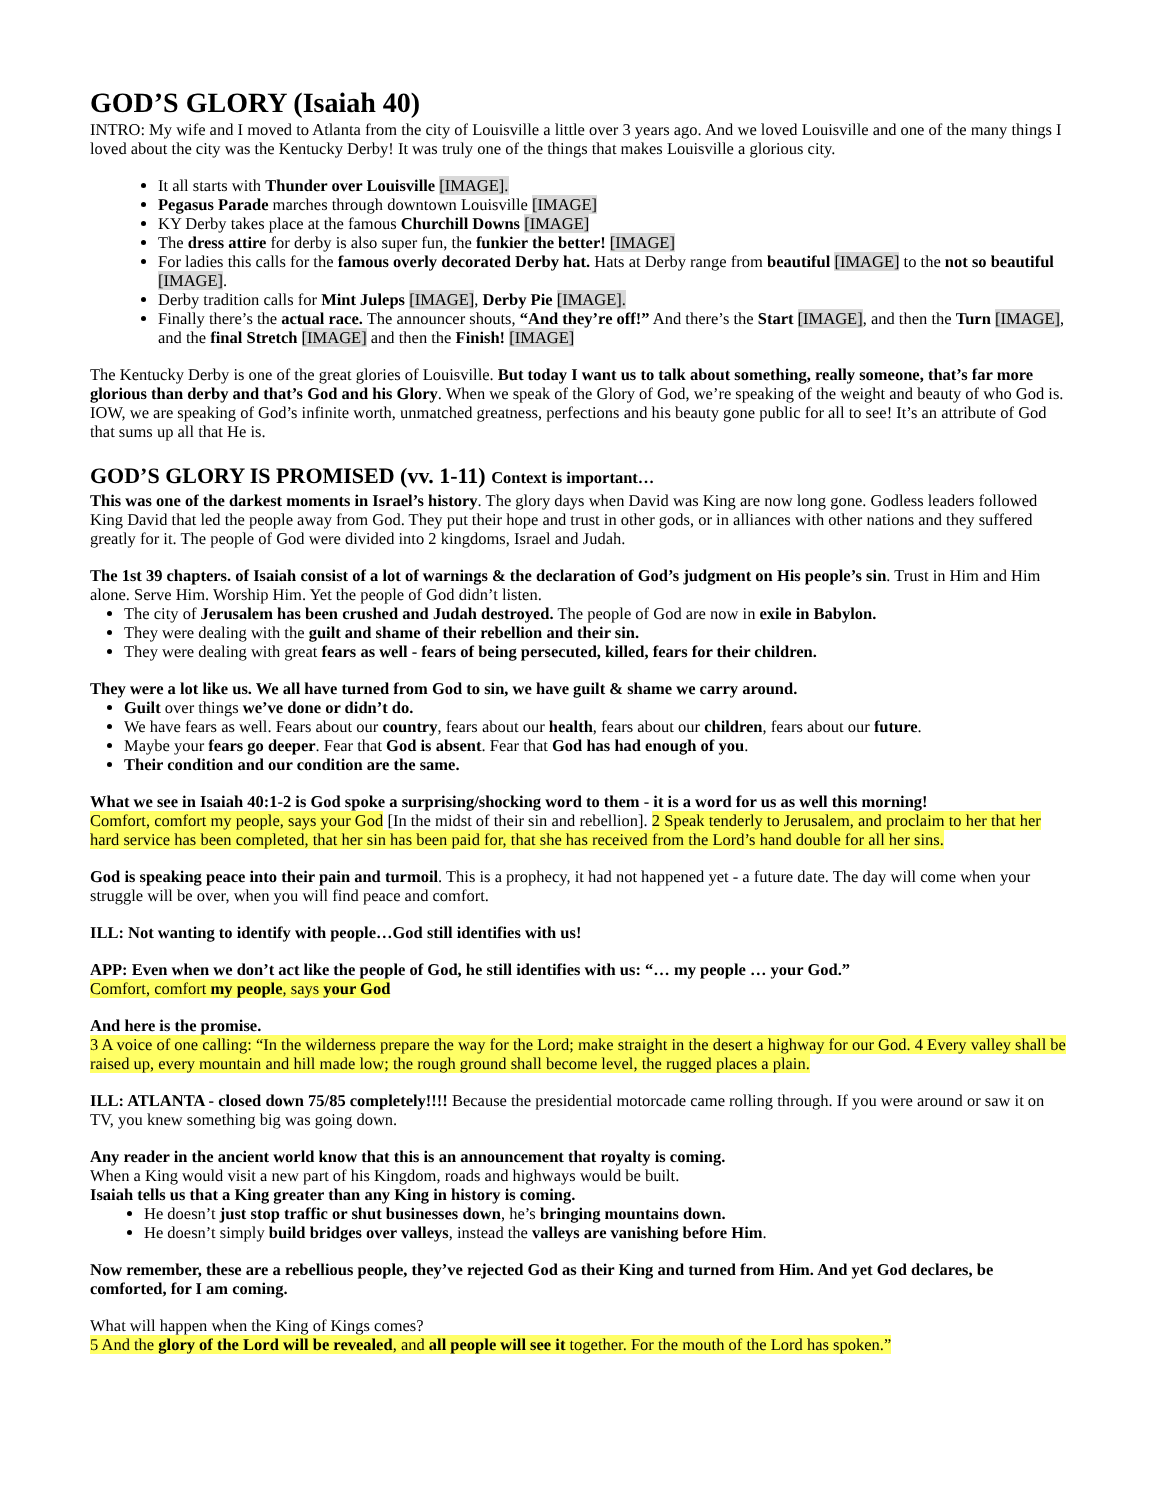GOD’S GLORY (Isaiah 40)
INTRO: My wife and I moved to Atlanta from the city of Louisville a little over 3 years ago. And we loved Louisville and one of the many things I loved about the city was the Kentucky Derby! It was truly one of the things that makes Louisville a glorious city.
It all starts with Thunder over Louisville [IMAGE].
Pegasus Parade marches through downtown Louisville [IMAGE]
KY Derby takes place at the famous Churchill Downs [IMAGE]
The dress attire for derby is also super fun, the funkier the better! [IMAGE]
For ladies this calls for the famous overly decorated Derby hat. Hats at Derby range from beautiful [IMAGE] to the not so beautiful [IMAGE].
Derby tradition calls for Mint Juleps [IMAGE], Derby Pie [IMAGE].
Finally there’s the actual race. The announcer shouts, “And they’re off!” And there’s the Start [IMAGE], and then the Turn [IMAGE], and the final Stretch [IMAGE] and then the Finish! [IMAGE]
The Kentucky Derby is one of the great glories of Louisville. But today I want us to talk about something, really someone, that’s far more glorious than derby and that’s God and his Glory. When we speak of the Glory of God, we’re speaking of the weight and beauty of who God is. IOW, we are speaking of God’s infinite worth, unmatched greatness, perfections and his beauty gone public for all to see! It’s an attribute of God that sums up all that He is.
GOD’S GLORY IS PROMISED (vv. 1-11) Context is important…
This was one of the darkest moments in Israel’s history. The glory days when David was King are now long gone. Godless leaders followed King David that led the people away from God. They put their hope and trust in other gods, or in alliances with other nations and they suffered greatly for it. The people of God were divided into 2 kingdoms, Israel and Judah.
The 1st 39 chapters. of Isaiah consist of a lot of warnings & the declaration of God’s judgment on His people’s sin. Trust in Him and Him alone. Serve Him. Worship Him. Yet the people of God didn’t listen.
The city of Jerusalem has been crushed and Judah destroyed. The people of God are now in exile in Babylon.
They were dealing with the guilt and shame of their rebellion and their sin.
They were dealing with great fears as well - fears of being persecuted, killed, fears for their children.
They were a lot like us. We all have turned from God to sin, we have guilt & shame we carry around.
Guilt over things we’ve done or didn’t do.
We have fears as well. Fears about our country, fears about our health, fears about our children, fears about our future.
Maybe your fears go deeper. Fear that God is absent. Fear that God has had enough of you.
Their condition and our condition are the same.
What we see in Isaiah 40:1-2 is God spoke a surprising/shocking word to them - it is a word for us as well this morning!
Comfort, comfort my people, says your God [In the midst of their sin and rebellion]. 2 Speak tenderly to Jerusalem, and proclaim to her that her hard service has been completed, that her sin has been paid for, that she has received from the Lord’s hand double for all her sins.
God is speaking peace into their pain and turmoil. This is a prophecy, it had not happened yet - a future date. The day will come when your struggle will be over, when you will find peace and comfort.
ILL: Not wanting to identify with people…God still identifies with us!
APP: Even when we don’t act like the people of God, he still identifies with us: “… my people … your God.”
Comfort, comfort my people, says your God
And here is the promise.
3 A voice of one calling: “In the wilderness prepare the way for the Lord; make straight in the desert a highway for our God. 4 Every valley shall be raised up, every mountain and hill made low; the rough ground shall become level, the rugged places a plain.
ILL: ATLANTA - closed down 75/85 completely!!!! Because the presidential motorcade came rolling through. If you were around or saw it on TV, you knew something big was going down.
Any reader in the ancient world know that this is an announcement that royalty is coming.
When a King would visit a new part of his Kingdom, roads and highways would be built.
Isaiah tells us that a King greater than any King in history is coming.
He doesn’t just stop traffic or shut businesses down, he’s bringing mountains down.
He doesn’t simply build bridges over valleys, instead the valleys are vanishing before Him.
Now remember, these are a rebellious people, they’ve rejected God as their King and turned from Him. And yet God declares, be comforted, for I am coming.
What will happen when the King of Kings comes?
5 And the glory of the Lord will be revealed, and all people will see it together. For the mouth of the Lord has spoken.”